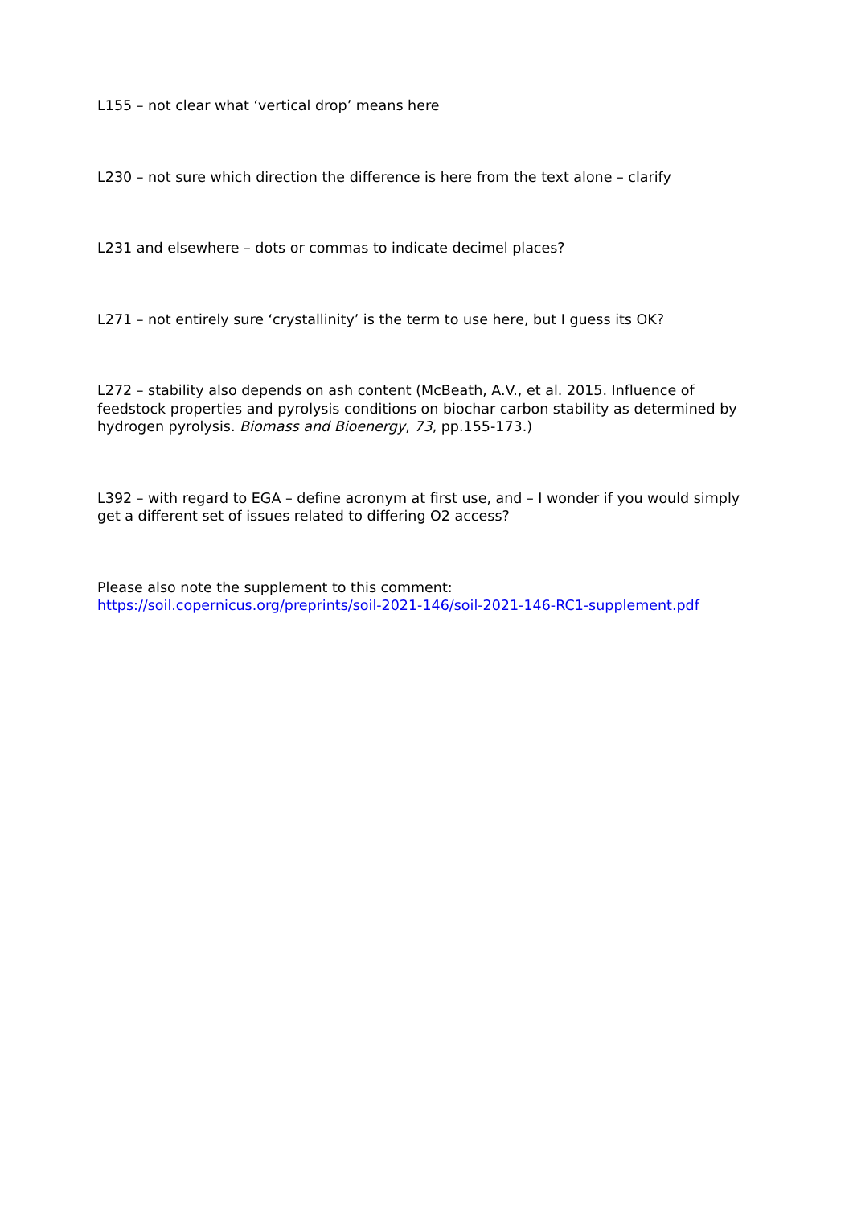L155 – not clear what ‘vertical drop’ means here
L230 – not sure which direction the difference is here from the text alone – clarify
L231 and elsewhere – dots or commas to indicate decimel places?
L271 – not entirely sure ‘crystallinity’ is the term to use here, but I guess its OK?
L272 – stability also depends on ash content (McBeath, A.V., et al. 2015. Influence of feedstock properties and pyrolysis conditions on biochar carbon stability as determined by hydrogen pyrolysis. Biomass and Bioenergy, 73, pp.155-173.)
L392 – with regard to EGA – define acronym at first use, and – I wonder if you would simply get a different set of issues related to differing O2 access?
Please also note the supplement to this comment:
https://soil.copernicus.org/preprints/soil-2021-146/soil-2021-146-RC1-supplement.pdf